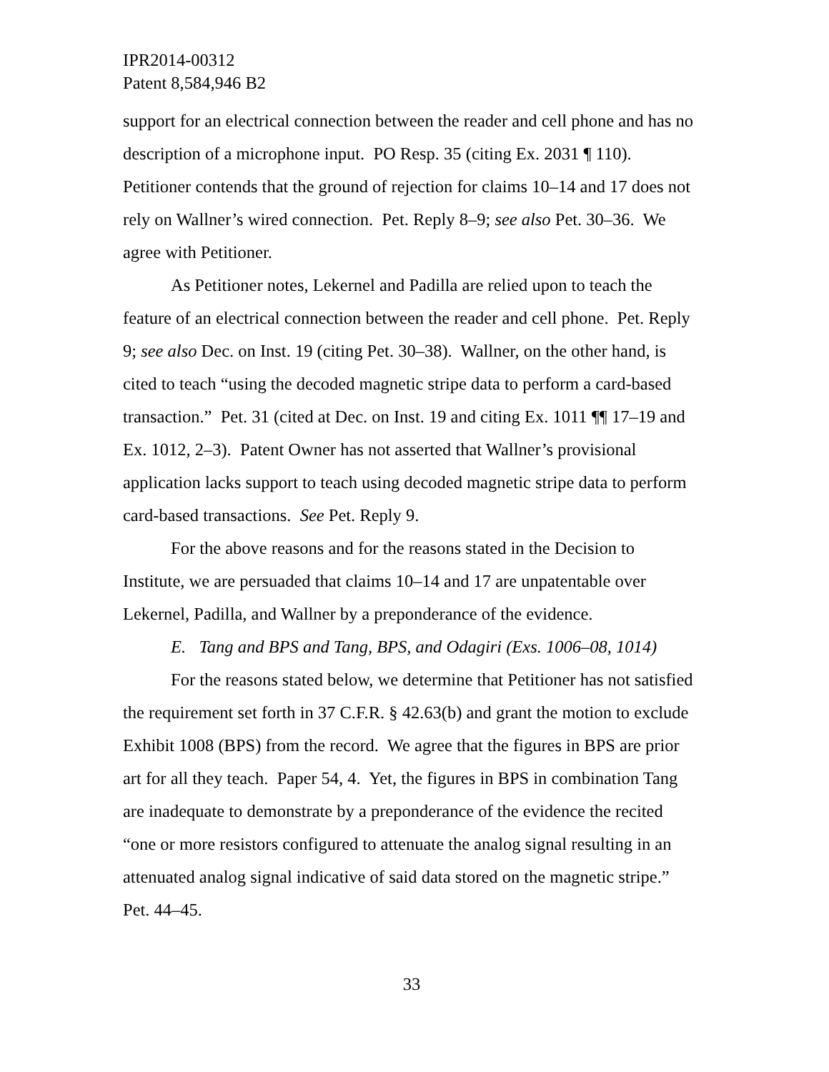IPR2014-00312
Patent 8,584,946 B2
support for an electrical connection between the reader and cell phone and has no description of a microphone input. PO Resp. 35 (citing Ex. 2031 ¶ 110). Petitioner contends that the ground of rejection for claims 10–14 and 17 does not rely on Wallner’s wired connection. Pet. Reply 8–9; see also Pet. 30–36. We agree with Petitioner.
As Petitioner notes, Lekernel and Padilla are relied upon to teach the feature of an electrical connection between the reader and cell phone. Pet. Reply 9; see also Dec. on Inst. 19 (citing Pet. 30–38). Wallner, on the other hand, is cited to teach “using the decoded magnetic stripe data to perform a card-based transaction.” Pet. 31 (cited at Dec. on Inst. 19 and citing Ex. 1011 ¶¶ 17–19 and Ex. 1012, 2–3). Patent Owner has not asserted that Wallner’s provisional application lacks support to teach using decoded magnetic stripe data to perform card-based transactions. See Pet. Reply 9.
For the above reasons and for the reasons stated in the Decision to Institute, we are persuaded that claims 10–14 and 17 are unpatentable over Lekernel, Padilla, and Wallner by a preponderance of the evidence.
E. Tang and BPS and Tang, BPS, and Odagiri (Exs. 1006–08, 1014)
For the reasons stated below, we determine that Petitioner has not satisfied the requirement set forth in 37 C.F.R. § 42.63(b) and grant the motion to exclude Exhibit 1008 (BPS) from the record. We agree that the figures in BPS are prior art for all they teach. Paper 54, 4. Yet, the figures in BPS in combination Tang are inadequate to demonstrate by a preponderance of the evidence the recited “one or more resistors configured to attenuate the analog signal resulting in an attenuated analog signal indicative of said data stored on the magnetic stripe.” Pet. 44–45.
33